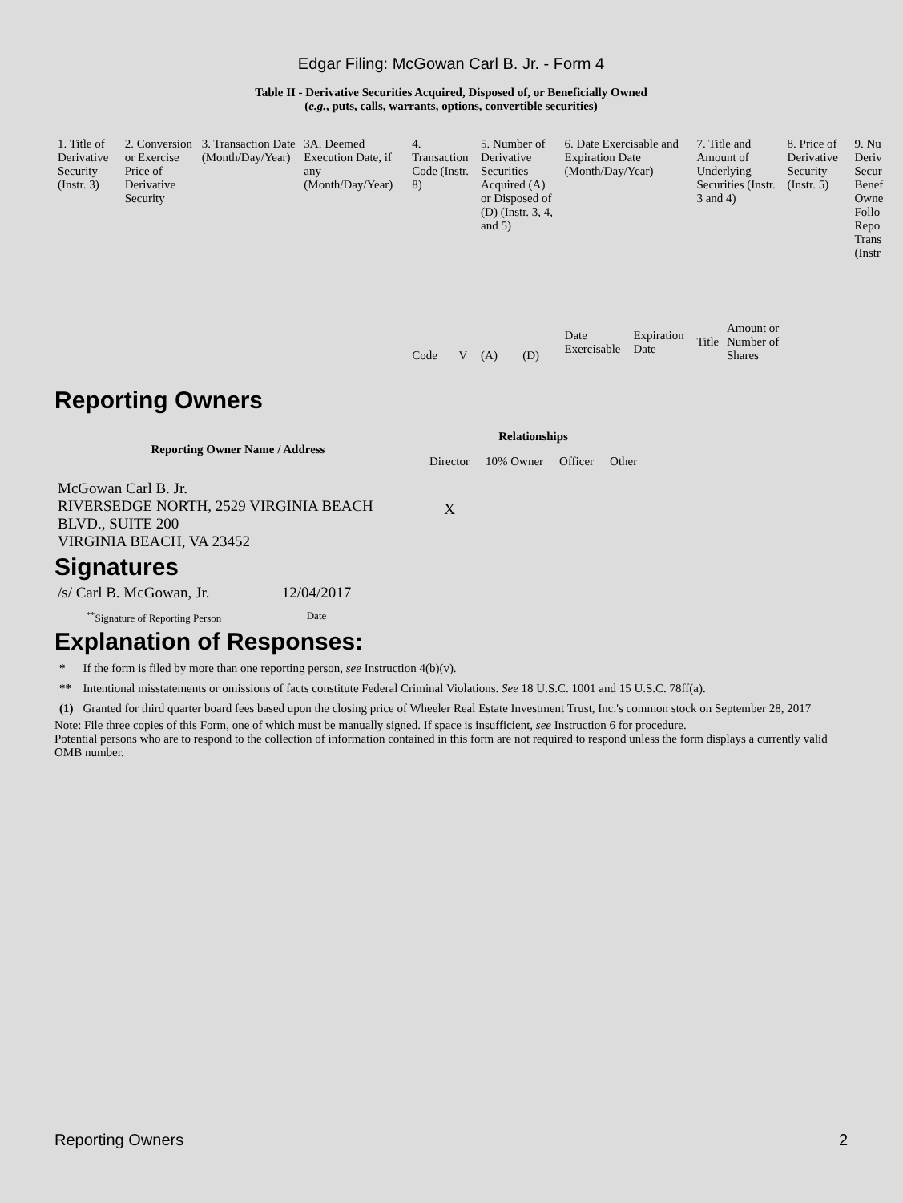Edgar Filing: McGowan Carl B. Jr. - Form 4
Table II - Derivative Securities Acquired, Disposed of, or Beneficially Owned
(e.g., puts, calls, warrants, options, convertible securities)
| 1. Title of Derivative Security (Instr. 3) | 2. Conversion or Exercise Price of Derivative Security | 3. Transaction Date (Month/Day/Year) | 3A. Deemed Execution Date, if any (Month/Day/Year) | 4. Transaction Code (Instr. 8) | | 5. Number of Derivative Securities Acquired (A) or Disposed of (D) (Instr. 3, 4, and 5) | | 6. Date Exercisable and Expiration Date (Month/Day/Year) | | 7. Title and Amount of Underlying Securities (Instr. 3 and 4) | | 8. Price of Derivative Security (Instr. 5) | 9. Nu Deriv Secur Benef Owne Follo Repo Trans (Instr |
| | | | | Code | V | (A) | (D) | Date Exercisable | Expiration Date | Title | Amount or Number of Shares | | |
Reporting Owners
| Reporting Owner Name / Address | Relationships | | | |
| --- | --- | --- | --- | --- |
| | Director | 10% Owner | Officer | Other |
| McGowan Carl B. Jr. RIVERSEDGE NORTH, 2529 VIRGINIA BEACH BLVD., SUITE 200 VIRGINIA BEACH, VA 23452 | X | | | |
Signatures
| /s/ Carl B. McGowan, Jr. | 12/04/2017 |
| <sup>**</sup> Signature of Reporting Person | Date |
Explanation of Responses:
| * | If the form is filed by more than one reporting person, see Instruction 4(b)(v). |
| ** | Intentional misstatements or omissions of facts constitute Federal Criminal Violations. See 18 U.S.C. 1001 and 15 U.S.C. 78ff(a). |
| (1) | Granted for third quarter board fees based upon the closing price of Wheeler Real Estate Investment Trust, Inc.'s common stock on September 28, 2017 |
Note: File three copies of this Form, one of which must be manually signed. If space is insufficient, see Instruction 6 for procedure.
Potential persons who are to respond to the collection of information contained in this form are not required to respond unless the form displays a currently valid OMB number.
Reporting Owners 2